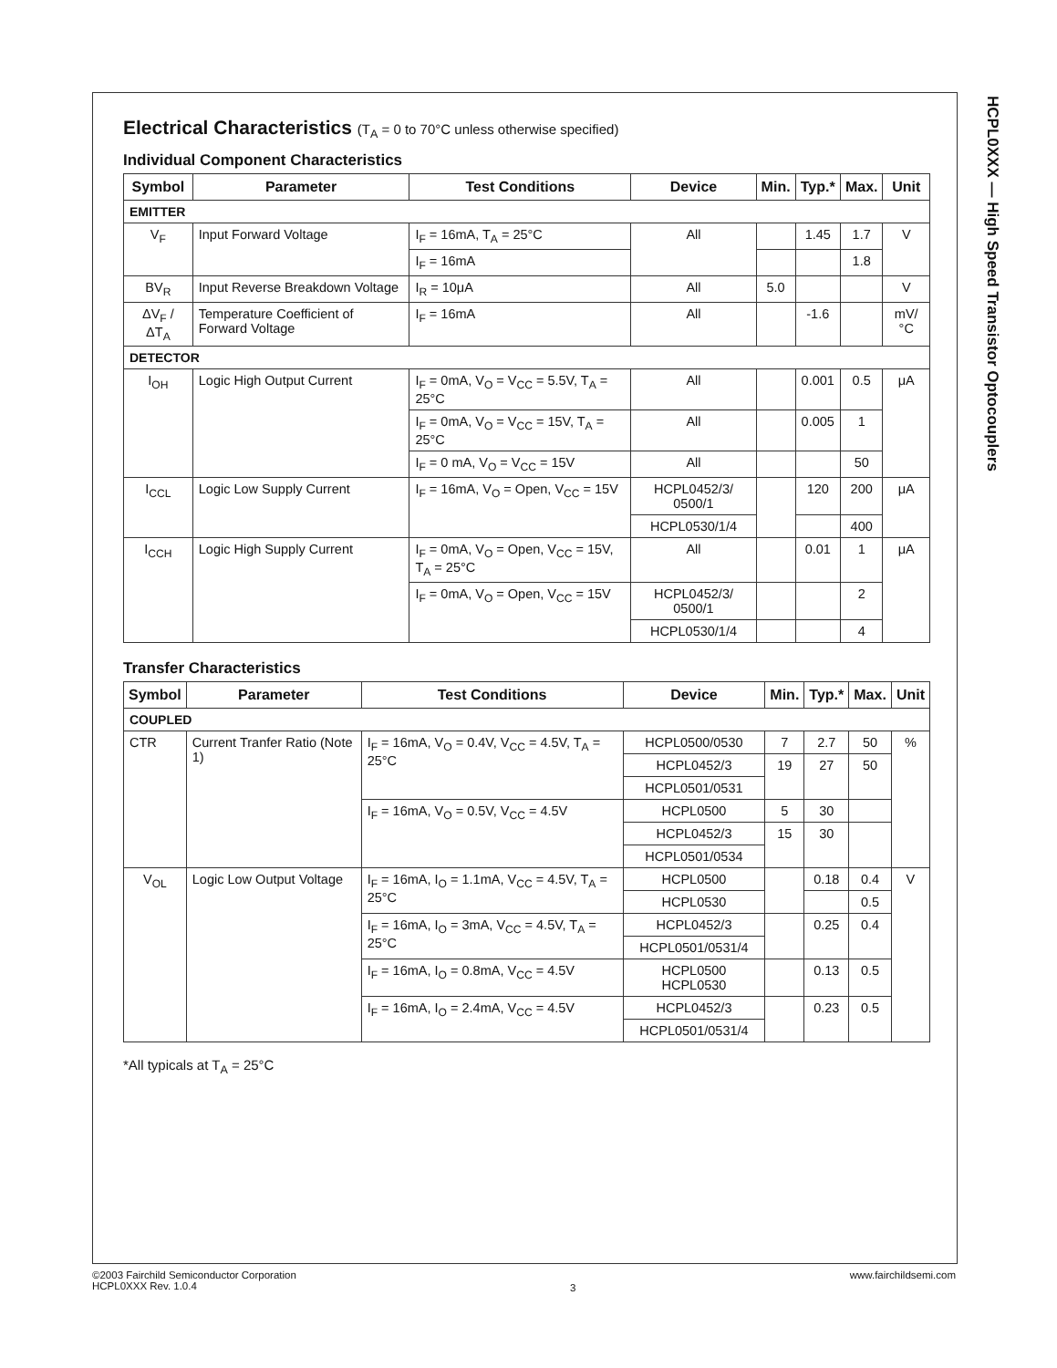HCPL0XXX — High Speed Transistor Optocouplers
Electrical Characteristics (T<sub>A</sub> = 0 to 70°C unless otherwise specified)
Individual Component Characteristics
| Symbol | Parameter | Test Conditions | Device | Min. | Typ.* | Max. | Unit |
| --- | --- | --- | --- | --- | --- | --- | --- |
| EMITTER | | | | | | | |
| V<sub>F</sub> | Input Forward Voltage | I<sub>F</sub> = 16mA, T<sub>A</sub> = 25°C | All | | 1.45 | 1.7 | V |
| | | I<sub>F</sub> = 16mA | | | | 1.8 | |
| BV<sub>R</sub> | Input Reverse Breakdown Voltage | I<sub>R</sub> = 10μA | All | 5.0 | | | V |
| ΔV<sub>F</sub> / ΔT<sub>A</sub> | Temperature Coefficient of Forward Voltage | I<sub>F</sub> = 16mA | All | | -1.6 | | mV/°C |
| DETECTOR | | | | | | | |
| I<sub>OH</sub> | Logic High Output Current | I<sub>F</sub> = 0mA, V<sub>O</sub> = V<sub>CC</sub> = 5.5V, T<sub>A</sub> = 25°C | All | | 0.001 | 0.5 | μA |
| | | I<sub>F</sub> = 0mA, V<sub>O</sub> = V<sub>CC</sub> = 15V, T<sub>A</sub> = 25°C | All | | 0.005 | 1 | |
| | | I<sub>F</sub> = 0 mA, V<sub>O</sub> = V<sub>CC</sub> = 15V | All | | | 50 | |
| I<sub>CCL</sub> | Logic Low Supply Current | I<sub>F</sub> = 16mA, V<sub>O</sub> = Open, V<sub>CC</sub> = 15V | HCPL0452/3/ 0500/1 | | 120 | 200 | μA |
| | | | HCPL0530/1/4 | | | 400 | |
| I<sub>CCH</sub> | Logic High Supply Current | I<sub>F</sub> = 0mA, V<sub>O</sub> = Open, V<sub>CC</sub> = 15V, T<sub>A</sub> = 25°C | All | | 0.01 | 1 | μA |
| | | I<sub>F</sub> = 0mA, V<sub>O</sub> = Open, V<sub>CC</sub> = 15V | HCPL0452/3/ 0500/1 | | | 2 | |
| | | | HCPL0530/1/4 | | | 4 | |
Transfer Characteristics
| Symbol | Parameter | Test Conditions | Device | Min. | Typ.* | Max. | Unit |
| --- | --- | --- | --- | --- | --- | --- | --- |
| COUPLED | | | | | | | |
| CTR | Current Tranfer Ratio (Note 1) | I<sub>F</sub> = 16mA, V<sub>O</sub> = 0.4V, V<sub>CC</sub> = 4.5V, T<sub>A</sub> = 25°C | HCPL0500/0530 | 7 | 2.7 | 50 | % |
| | | | HCPL0452/3 | 19 | 27 | 50 | |
| | | | HCPL0501/0531 | | | | |
| | | I<sub>F</sub> = 16mA, V<sub>O</sub> = 0.5V, V<sub>CC</sub> = 4.5V | HCPL0500 | 5 | 30 | | |
| | | | HCPL0452/3 | 15 | 30 | | |
| | | | HCPL0501/0534 | | | | |
| V<sub>OL</sub> | Logic Low Output Voltage | I<sub>F</sub> = 16mA, I<sub>O</sub> = 1.1mA, V<sub>CC</sub> = 4.5V, T<sub>A</sub> = 25°C | HCPL0500 | | 0.18 | 0.4 | V |
| | | | HCPL0530 | | | 0.5 | |
| | | I<sub>F</sub> = 16mA, I<sub>O</sub> = 3mA, V<sub>CC</sub> = 4.5V, T<sub>A</sub> = 25°C | HCPL0452/3 | | 0.25 | 0.4 | |
| | | | HCPL0501/0531/4 | | | | |
| | | I<sub>F</sub> = 16mA, I<sub>O</sub> = 0.8mA, V<sub>CC</sub> = 4.5V | HCPL0500 HCPL0530 | | 0.13 | 0.5 | |
| | | I<sub>F</sub> = 16mA, I<sub>O</sub> = 2.4mA, V<sub>CC</sub> = 4.5V | HCPL0452/3 | | 0.23 | 0.5 | |
| | | | HCPL0501/0531/4 | | | | |
*All typicals at T<sub>A</sub> = 25°C
©2003 Fairchild Semiconductor Corporation
HCPL0XXX Rev. 1.0.4
3
www.fairchildsemi.com